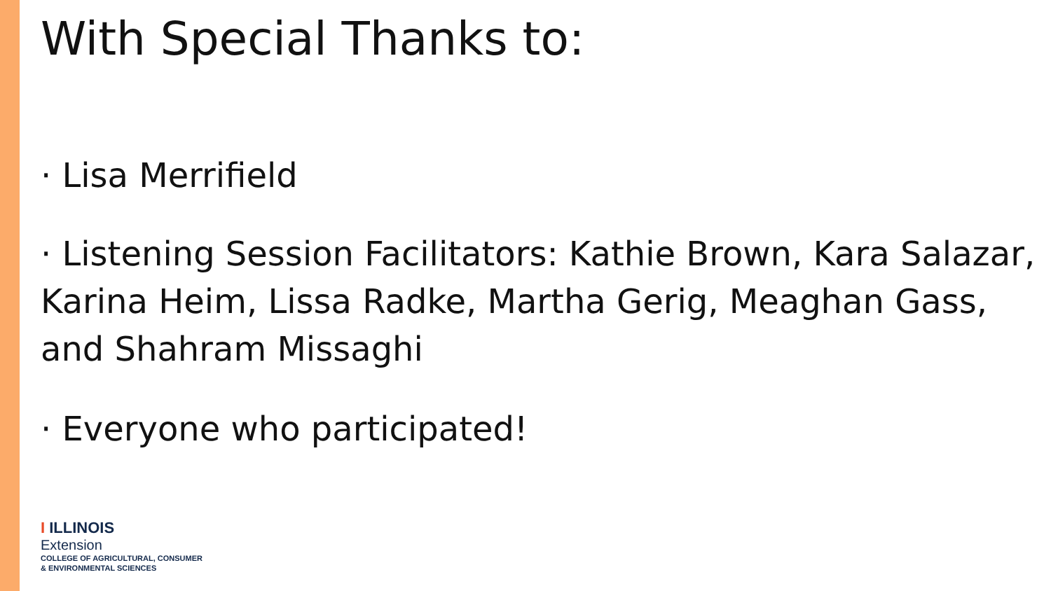With Special Thanks to:
· Lisa Merrifield
· Listening Session Facilitators: Kathie Brown, Kara Salazar, Karina Heim, Lissa Radke, Martha Gerig, Meaghan Gass, and Shahram Missaghi
· Everyone who participated!
I ILLINOIS
Extension
COLLEGE OF AGRICULTURAL, CONSUMER
& ENVIRONMENTAL SCIENCES